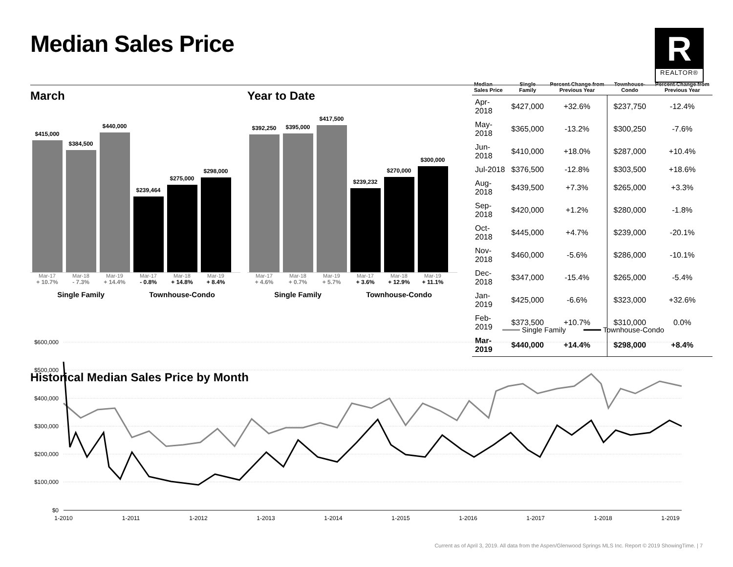Median Sales Price
R
REALTOR®
March
$415,000
$384,500
$440,000
$239,464
$275,000
$298,000
Mar-17 Mar-18 Mar-19 Mar-17 Mar-18 Mar-19
+ 10.7% - 7.3% + 14.4% - 0.8% + 14.8% + 8.4%
Single Family Townhouse-Condo
Year to Date
$392,250
$395,000
$417,500
$239,232
$270,000
$300,000
Mar-17 Mar-18 Mar-19 Mar-17 Mar-18 Mar-19
+ 4.6% + 0.7% + 5.7% + 3.6% + 12.9% + 11.1%
Single Family Townhouse-Condo
| Median Sales Price | Single Family | Percent Change from Previous Year | Townhouse-Condo | Percent Change from Previous Year |
| --- | --- | --- | --- | --- |
| Apr-2018 | $427,000 | +32.6% | $237,750 | -12.4% |
| May-2018 | $365,000 | -13.2% | $300,250 | -7.6% |
| Jun-2018 | $410,000 | +18.0% | $287,000 | +10.4% |
| Jul-2018 | $376,500 | -12.8% | $303,500 | +18.6% |
| Aug-2018 | $439,500 | +7.3% | $265,000 | +3.3% |
| Sep-2018 | $420,000 | +1.2% | $280,000 | -1.8% |
| Oct-2018 | $445,000 | +4.7% | $239,000 | -20.1% |
| Nov-2018 | $460,000 | -5.6% | $286,000 | -10.1% |
| Dec-2018 | $347,000 | -15.4% | $265,000 | -5.4% |
| Jan-2019 | $425,000 | -6.6% | $323,000 | +32.6% |
| Feb-2019 | $373,500 | +10.7% | $310,000 | 0.0% |
| Mar-2019 | $440,000 | +14.4% | $298,000 | +8.4% |
Historical Median Sales Price by Month
Single Family
Townhouse-Condo
$600,000
$500,000
$400,000
$300,000
$200,000
$100,000
$0
1-2010
1-2011
1-2012
1-2013
1-2014
1-2015
1-2016
1-2017
1-2018
1-2019
Current as of April 3, 2019. All data from the Aspen/Glenwood Springs MLS Inc. Report © 2019 ShowingTime. | 7